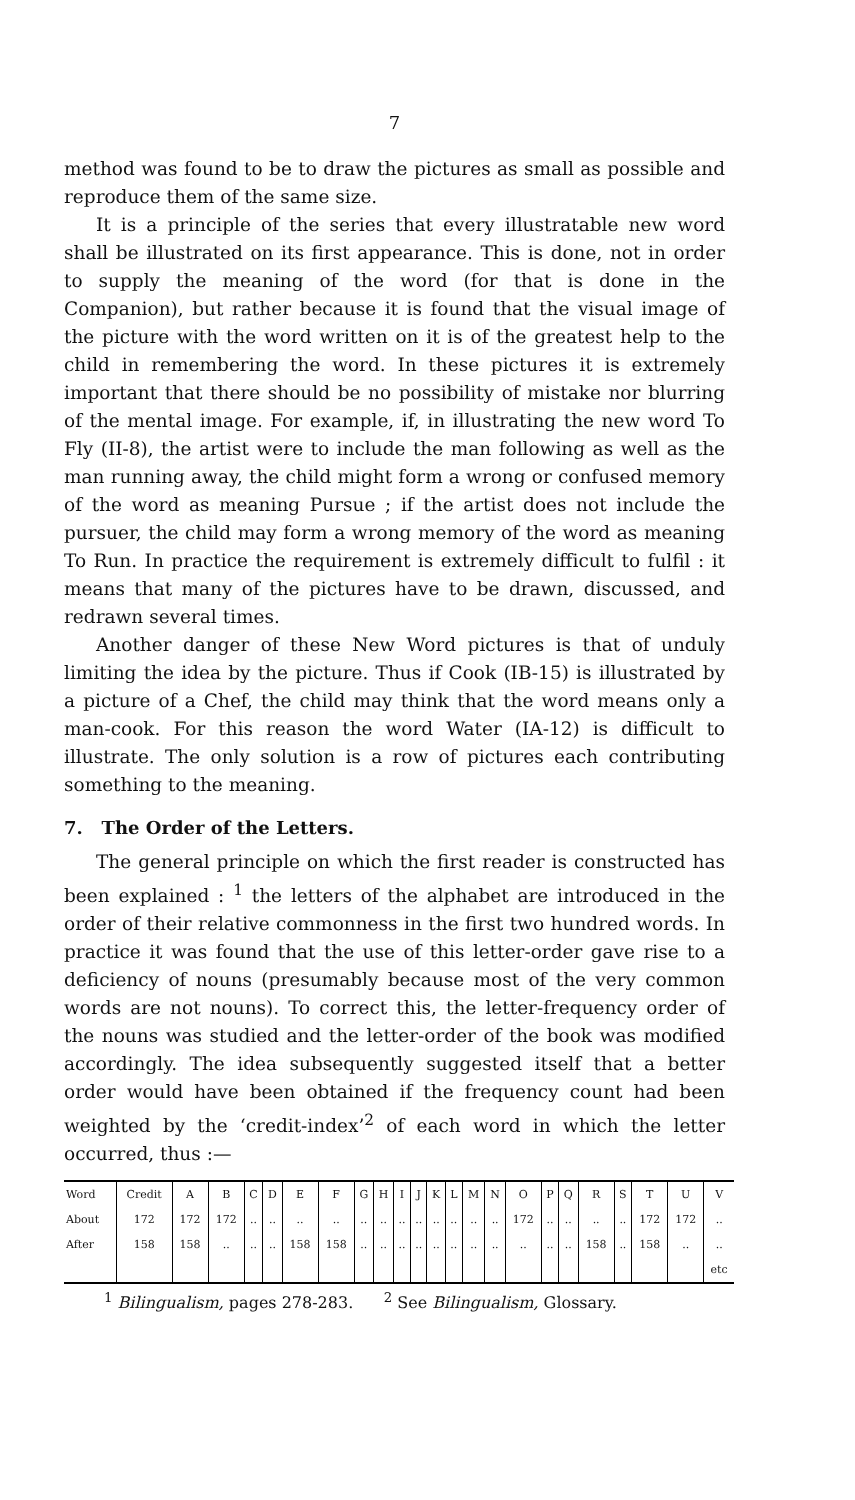7
method was found to be to draw the pictures as small as possible and reproduce them of the same size.
It is a principle of the series that every illustratable new word shall be illustrated on its first appearance. This is done, not in order to supply the meaning of the word (for that is done in the Companion), but rather because it is found that the visual image of the picture with the word written on it is of the greatest help to the child in remembering the word. In these pictures it is extremely important that there should be no possibility of mistake nor blurring of the mental image. For example, if, in illustrating the new word To Fly (II-8), the artist were to include the man following as well as the man running away, the child might form a wrong or confused memory of the word as meaning Pursue ; if the artist does not include the pursuer, the child may form a wrong memory of the word as meaning To Run. In practice the requirement is extremely difficult to fulfil : it means that many of the pictures have to be drawn, discussed, and redrawn several times.
Another danger of these New Word pictures is that of unduly limiting the idea by the picture. Thus if Cook (IB-15) is illustrated by a picture of a Chef, the child may think that the word means only a man-cook. For this reason the word Water (IA-12) is difficult to illustrate. The only solution is a row of pictures each contributing something to the meaning.
7. The Order of the Letters.
The general principle on which the first reader is constructed has been explained : <sup>1</sup> the letters of the alphabet are introduced in the order of their relative commonness in the first two hundred words. In practice it was found that the use of this letter-order gave rise to a deficiency of nouns (presumably because most of the very common words are not nouns). To correct this, the letter-frequency order of the nouns was studied and the letter-order of the book was modified accordingly. The idea subsequently suggested itself that a better order would have been obtained if the frequency count had been weighted by the ‘credit-index’<sup>2</sup> of each word in which the letter occurred, thus :—
| Word | Credit | A | B | C | D | E | F | G | H | I | J | K | L | M | N | O | P | Q | R | S | T | U | V |
| About | 172 | 172 | 172 | .. | .. | .. | .. | .. | .. | .. | .. | .. | .. | .. | .. | 172 | .. | .. | .. | .. | 172 | 172 | .. |
| After | 158 | 158 | .. | .. | .. | 158 | 158 | .. | .. | .. | .. | .. | .. | .. | .. | .. | .. | .. | 158 | .. | 158 | .. | .. |
| | | | | | | | | | | | | | | | | | | | | | | | etc |
<sup>1</sup> Bilingualism, pages 278-283. <sup>2</sup> See Bilingualism, Glossary.